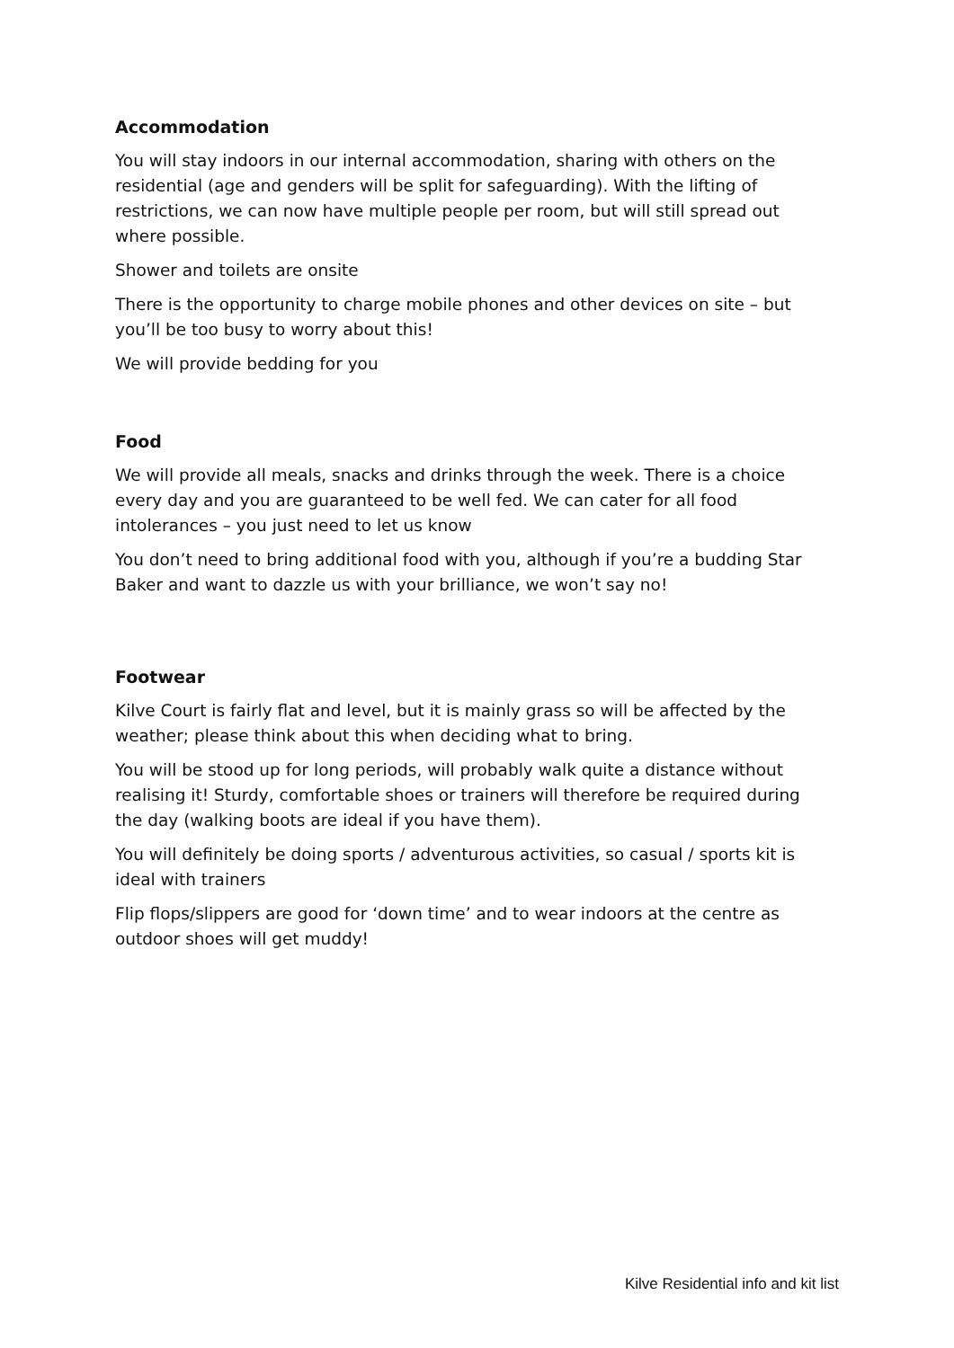Accommodation
You will stay indoors in our internal accommodation, sharing with others on the residential (age and genders will be split for safeguarding). With the lifting of restrictions, we can now have multiple people per room, but will still spread out where possible.
Shower and toilets are onsite
There is the opportunity to charge mobile phones and other devices on site – but you’ll be too busy to worry about this!
We will provide bedding for you
Food
We will provide all meals, snacks and drinks through the week. There is a choice every day and you are guaranteed to be well fed. We can cater for all food intolerances – you just need to let us know
You don’t need to bring additional food with you, although if you’re a budding Star Baker and want to dazzle us with your brilliance, we won’t say no!
Footwear
Kilve Court is fairly flat and level, but it is mainly grass so will be affected by the weather; please think about this when deciding what to bring.
You will be stood up for long periods, will probably walk quite a distance without realising it! Sturdy, comfortable shoes or trainers will therefore be required during the day (walking boots are ideal if you have them).
You will definitely be doing sports / adventurous activities, so casual / sports kit is ideal with trainers
Flip flops/slippers are good for ‘down time’ and to wear indoors at the centre as outdoor shoes will get muddy!
Kilve Residential info and kit list